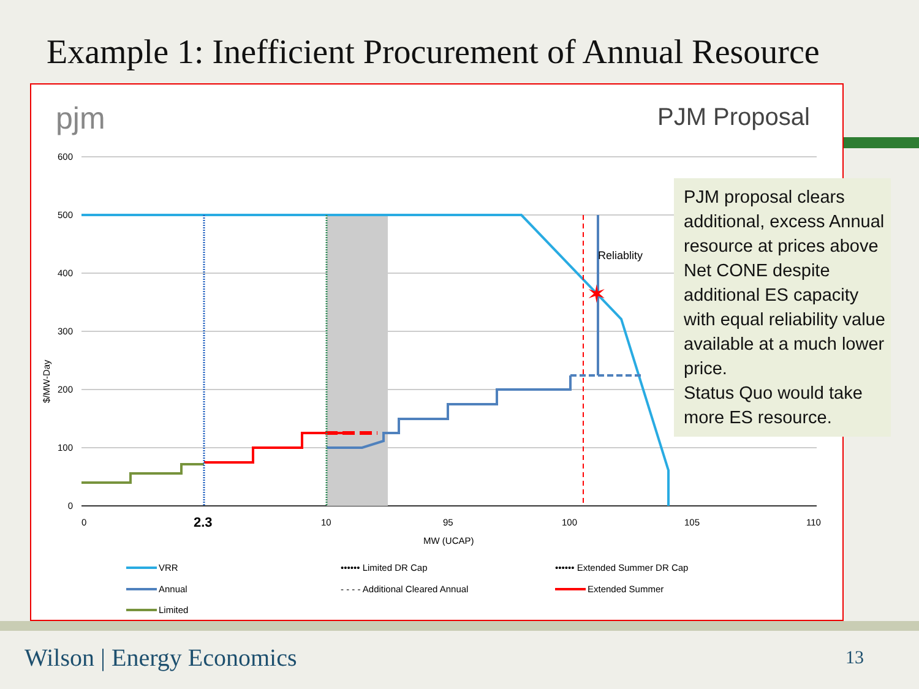Example 1: Inefficient Procurement of Annual Resource
pjm
PJM Proposal
600
500
400
300
200
100
0
$/MW-Day
Reliablity
✶
0
2.3
10
95
100
105
110
MW (UCAP)
VRR
Annual
Limited
•••••• Limited DR Cap
- - - - Additional Cleared Annual
•••••• Extended Summer DR Cap
Extended Summer
PJM proposal clears additional, excess Annual resource at prices above Net CONE despite additional ES capacity with equal reliability value available at a much lower price.
Status Quo would take more ES resource.
Wilson | Energy Economics 13